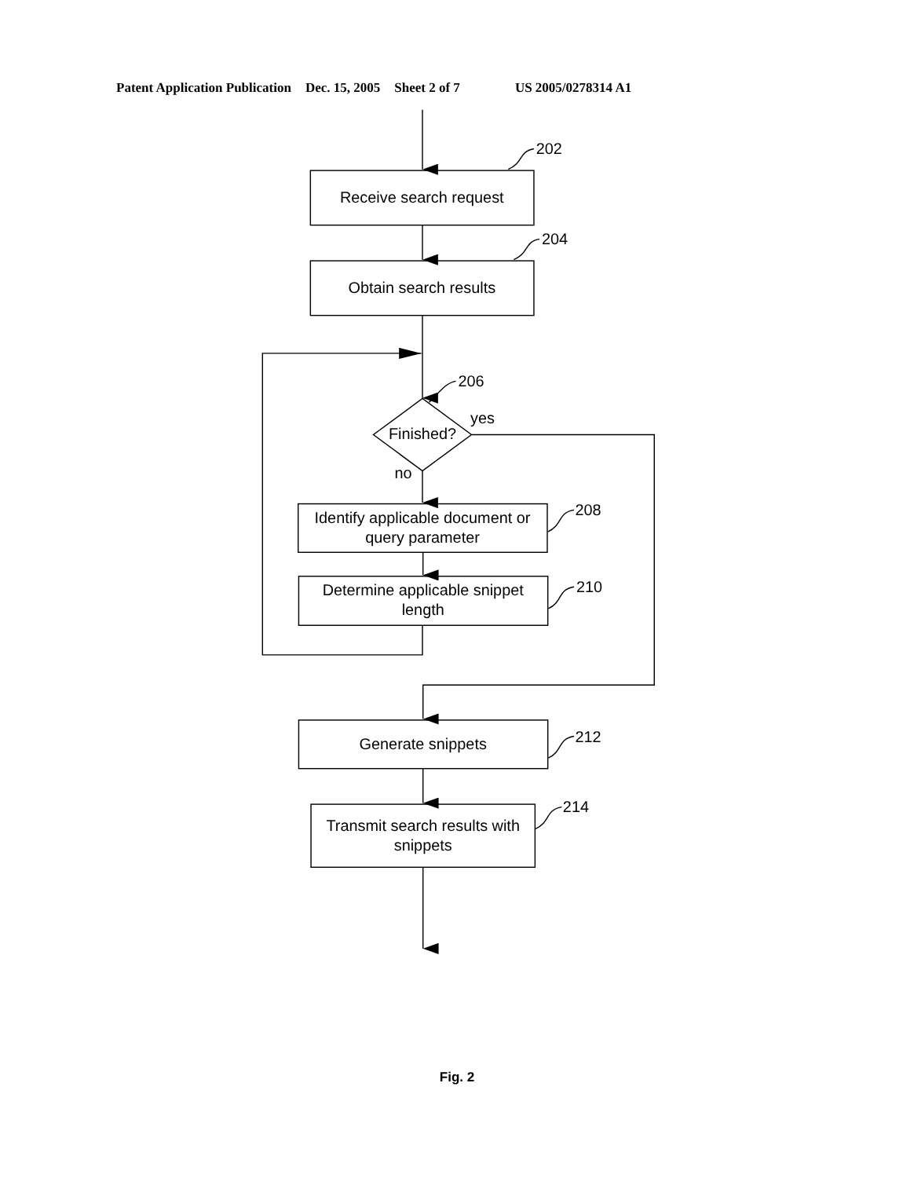Patent Application Publication Dec. 15, 2005 Sheet 2 of 7 US 2005/0278314 A1
202
Receive search request
204
Obtain search results
206
yes
Finished?
no
Identify applicable document or
query parameter
208
Determine applicable snippet
length
210
Generate snippets
212
Transmit search results with
snippets
214
Fig. 2